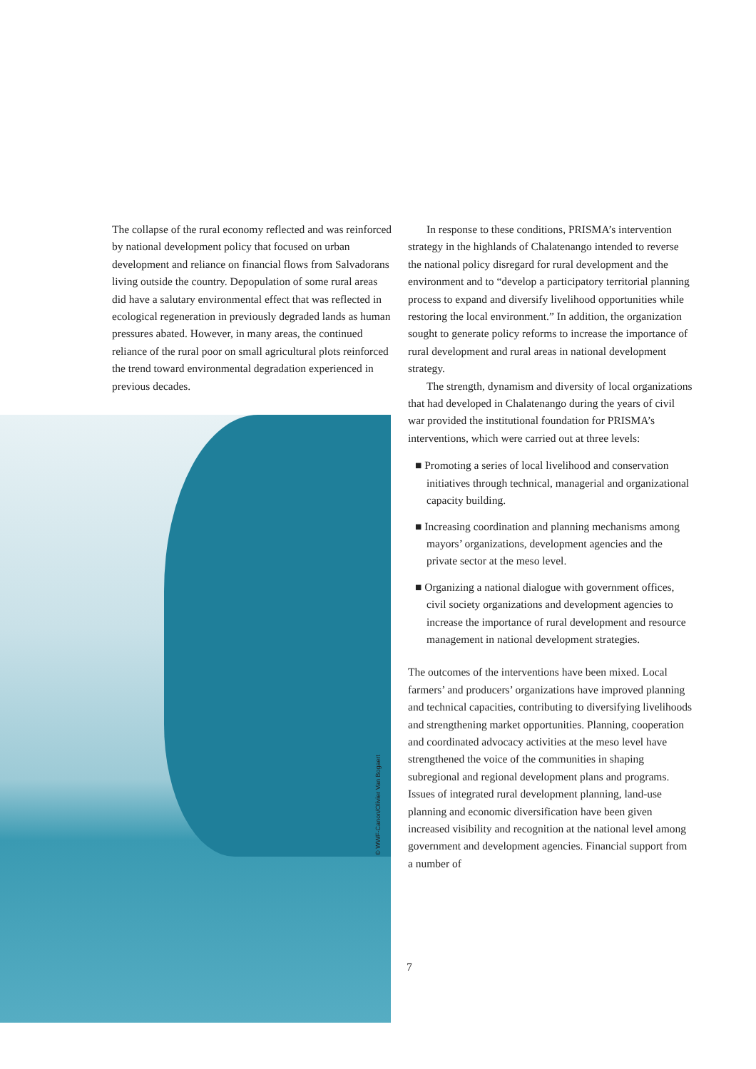The collapse of the rural economy reflected and was reinforced by national development policy that focused on urban development and reliance on financial flows from Salvadorans living outside the country. Depopulation of some rural areas did have a salutary environmental effect that was reflected in ecological regeneration in previously degraded lands as human pressures abated. However, in many areas, the continued reliance of the rural poor on small agricultural plots reinforced the trend toward environmental degradation experienced in previous decades.
© WWF-Canon/Olivier Van Bogaert
In response to these conditions, PRISMA’s intervention strategy in the highlands of Chalatenango intended to reverse the national policy disregard for rural development and the environment and to “develop a participatory territorial planning process to expand and diversify livelihood opportunities while restoring the local environment.” In addition, the organization sought to generate policy reforms to increase the importance of rural development and rural areas in national development strategy.
The strength, dynamism and diversity of local organizations that had developed in Chalatenango during the years of civil war provided the institutional foundation for PRISMA’s interventions, which were carried out at three levels:
■ Promoting a series of local livelihood and conservation initiatives through technical, managerial and organizational capacity building.
■ Increasing coordination and planning mechanisms among mayors’ organizations, development agencies and the private sector at the meso level.
■ Organizing a national dialogue with government offices, civil society organizations and development agencies to increase the importance of rural development and resource management in national development strategies.
The outcomes of the interventions have been mixed. Local farmers’ and producers’ organizations have improved planning and technical capacities, contributing to diversifying livelihoods and strengthening market opportunities. Planning, cooperation and coordinated advocacy activities at the meso level have strengthened the voice of the communities in shaping subregional and regional development plans and programs. Issues of integrated rural development planning, land-use planning and economic diversification have been given increased visibility and recognition at the national level among government and development agencies. Financial support from a number of
7